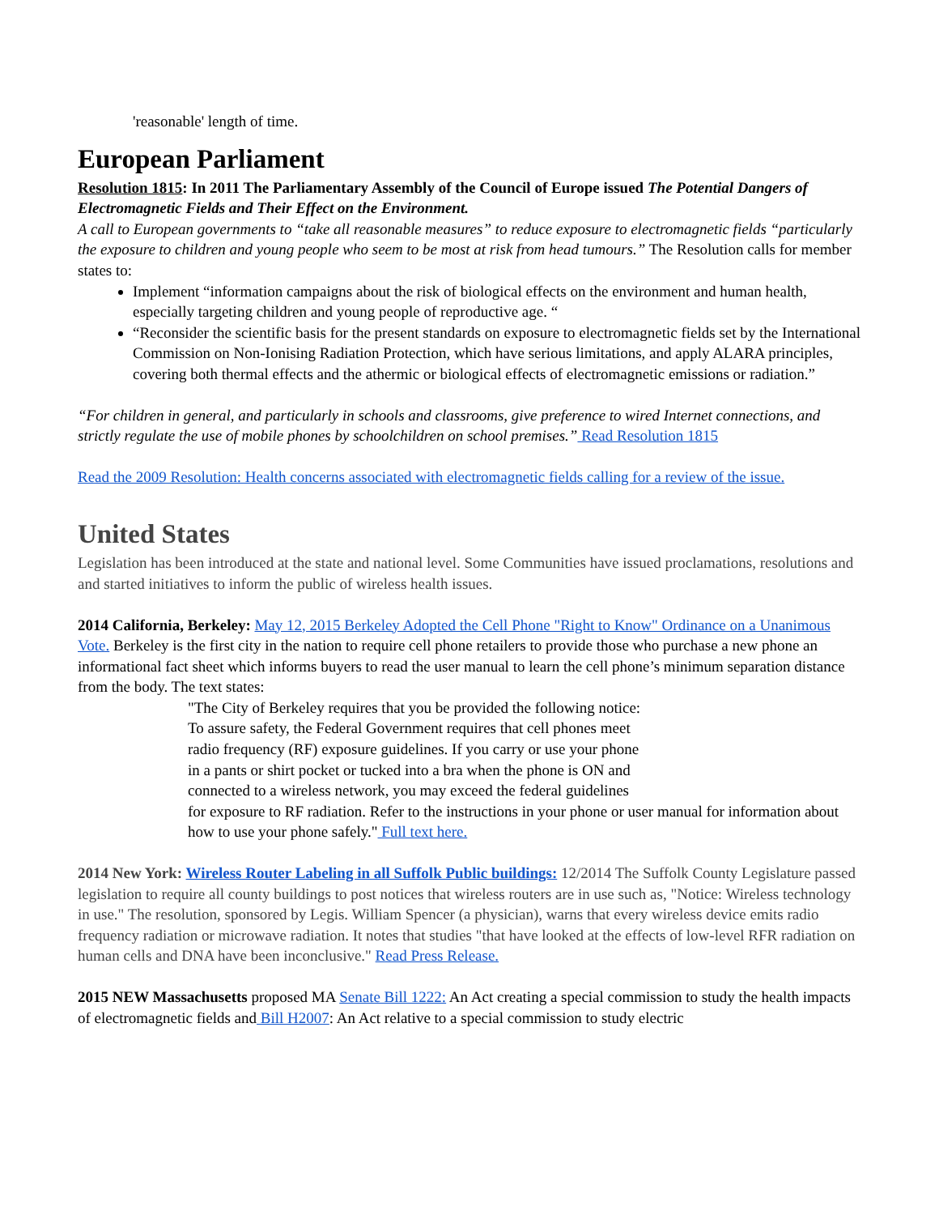'reasonable' length of time.
European Parliament
Resolution 1815: In 2011 The Parliamentary Assembly of the Council of Europe issued The Potential Dangers of Electromagnetic Fields and Their Effect on the Environment.
A call to European governments to “take all reasonable measures” to reduce exposure to electromagnetic fields “particularly the exposure to children and young people who seem to be most at risk from head tumours.” The Resolution calls for member states to:
Implement “information campaigns about the risk of biological effects on the environment and human health, especially targeting children and young people of reproductive age. “
“Reconsider the scientific basis for the present standards on exposure to electromagnetic fields set by the International Commission on Non-Ionising Radiation Protection, which have serious limitations, and apply ALARA principles, covering both thermal effects and the athermic or biological effects of electromagnetic emissions or radiation.”
“For children in general, and particularly in schools and classrooms, give preference to wired Internet connections, and strictly regulate the use of mobile phones by schoolchildren on school premises.” Read Resolution 1815
Read the 2009 Resolution: Health concerns associated with electromagnetic fields calling for a review of the issue.
United States
Legislation has been introduced at the state and national level. Some Communities have issued proclamations, resolutions and and started initiatives to inform the public of wireless health issues.
2014 California, Berkeley: May 12, 2015 Berkeley Adopted the Cell Phone "Right to Know" Ordinance on a Unanimous Vote. Berkeley is the first city in the nation to require cell phone retailers to provide those who purchase a new phone an informational fact sheet which informs buyers to read the user manual to learn the cell phone’s minimum separation distance from the body. The text states:
"The City of Berkeley requires that you be provided the following notice:
To assure safety, the Federal Government requires that cell phones meet
radio frequency (RF) exposure guidelines. If you carry or use your phone
in a pants or shirt pocket or tucked into a bra when the phone is ON and
connected to a wireless network, you may exceed the federal guidelines
for exposure to RF radiation. Refer to the instructions in your phone or user manual for information about how to use your phone safely." Full text here.
2014 New York: Wireless Router Labeling in all Suffolk Public buildings: 12/2014 The Suffolk County Legislature passed legislation to require all county buildings to post notices that wireless routers are in use such as, "Notice: Wireless technology in use." The resolution, sponsored by Legis. William Spencer (a physician), warns that every wireless device emits radio frequency radiation or microwave radiation. It notes that studies "that have looked at the effects of low-level RFR radiation on human cells and DNA have been inconclusive." Read Press Release.
2015 NEW Massachusetts proposed MA Senate Bill 1222: An Act creating a special commission to study the health impacts of electromagnetic fields and Bill H2007: An Act relative to a special commission to study electric